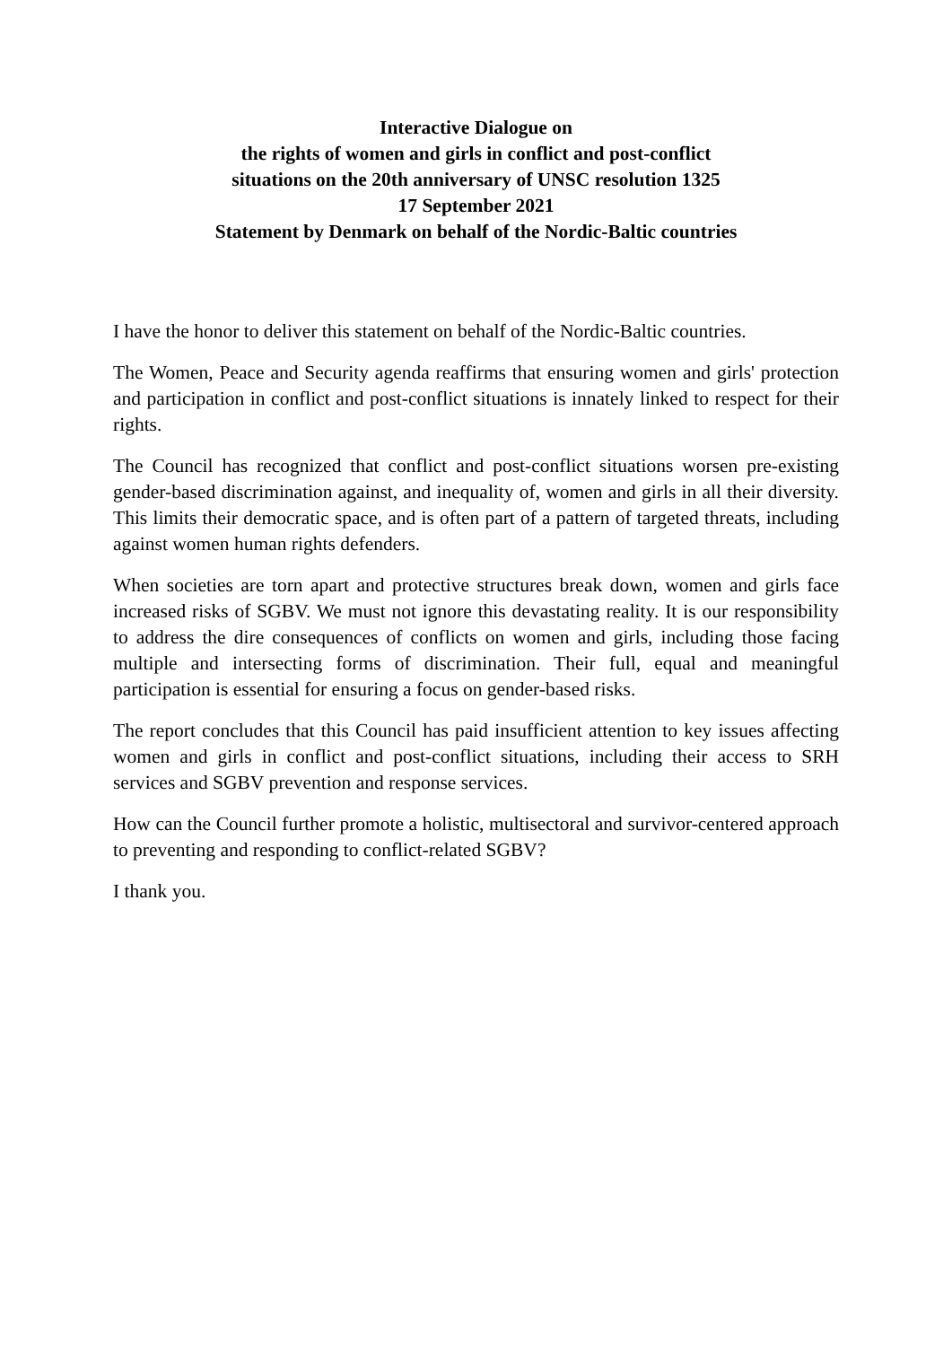Interactive Dialogue on
the rights of women and girls in conflict and post-conflict
situations on the 20th anniversary of UNSC resolution 1325
17 September 2021
Statement by Denmark on behalf of the Nordic-Baltic countries
I have the honor to deliver this statement on behalf of the Nordic-Baltic countries.
The Women, Peace and Security agenda reaffirms that ensuring women and girls' protection and participation in conflict and post-conflict situations is innately linked to respect for their rights.
The Council has recognized that conflict and post-conflict situations worsen pre-existing gender-based discrimination against, and inequality of, women and girls in all their diversity. This limits their democratic space, and is often part of a pattern of targeted threats, including against women human rights defenders.
When societies are torn apart and protective structures break down, women and girls face increased risks of SGBV. We must not ignore this devastating reality. It is our responsibility to address the dire consequences of conflicts on women and girls, including those facing multiple and intersecting forms of discrimination. Their full, equal and meaningful participation is essential for ensuring a focus on gender-based risks.
The report concludes that this Council has paid insufficient attention to key issues affecting women and girls in conflict and post-conflict situations, including their access to SRH services and SGBV prevention and response services.
How can the Council further promote a holistic, multisectoral and survivor-centered approach to preventing and responding to conflict-related SGBV?
I thank you.